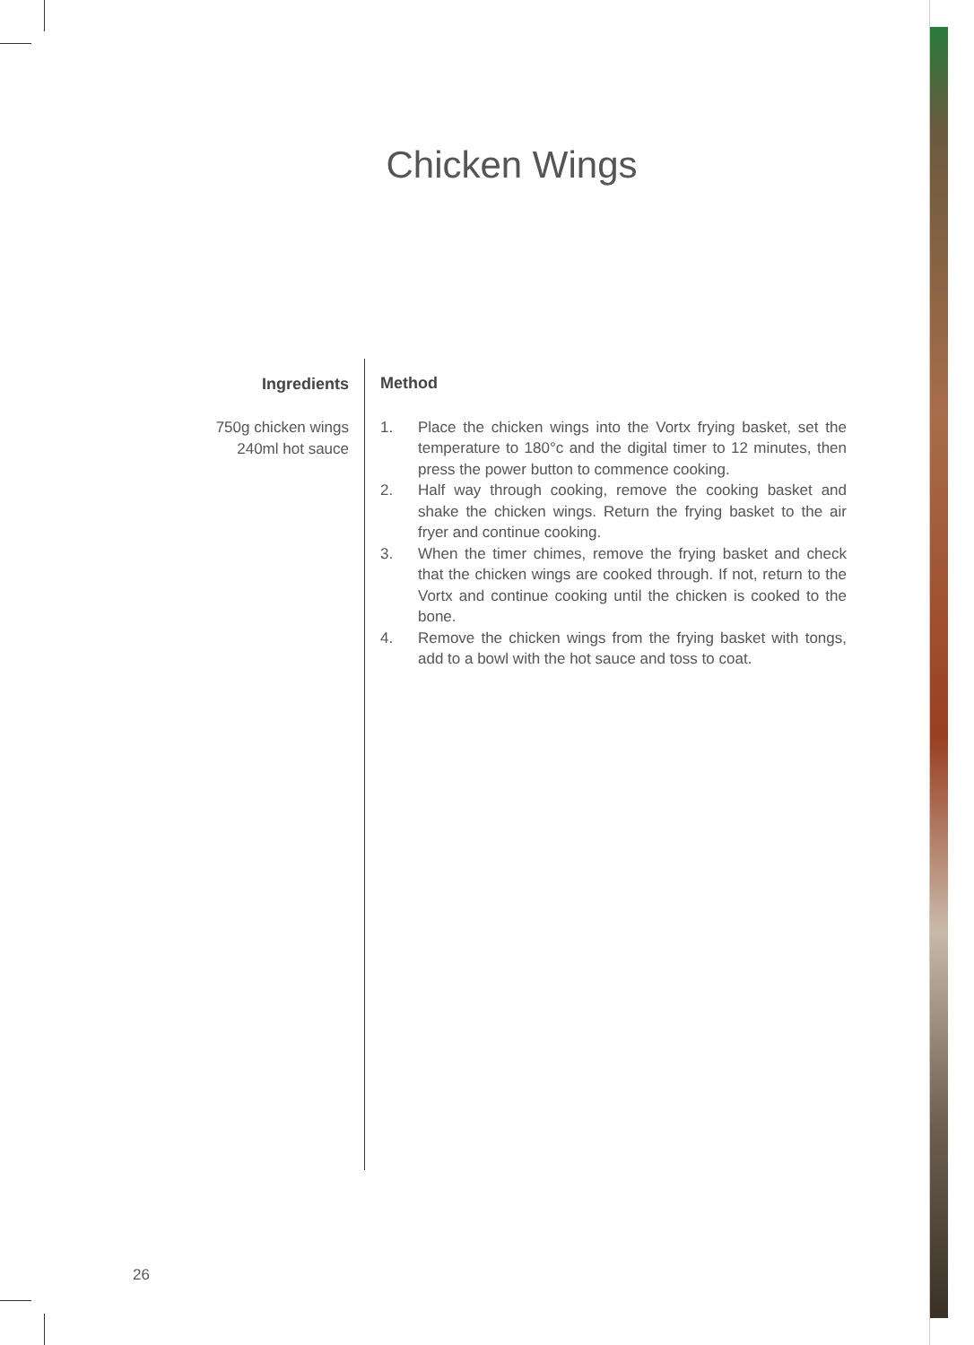Chicken Wings
Ingredients
750g chicken wings
240ml hot sauce
Method
1. Place the chicken wings into the Vortx frying basket, set the temperature to 180°c and the digital timer to 12 minutes, then press the power button to commence cooking.
2. Half way through cooking, remove the cooking basket and shake the chicken wings. Return the frying basket to the air fryer and continue cooking.
3. When the timer chimes, remove the frying basket and check that the chicken wings are cooked through. If not, return to the Vortx and continue cooking until the chicken is cooked to the bone.
4. Remove the chicken wings from the frying basket with tongs, add to a bowl with the hot sauce and toss to coat.
26